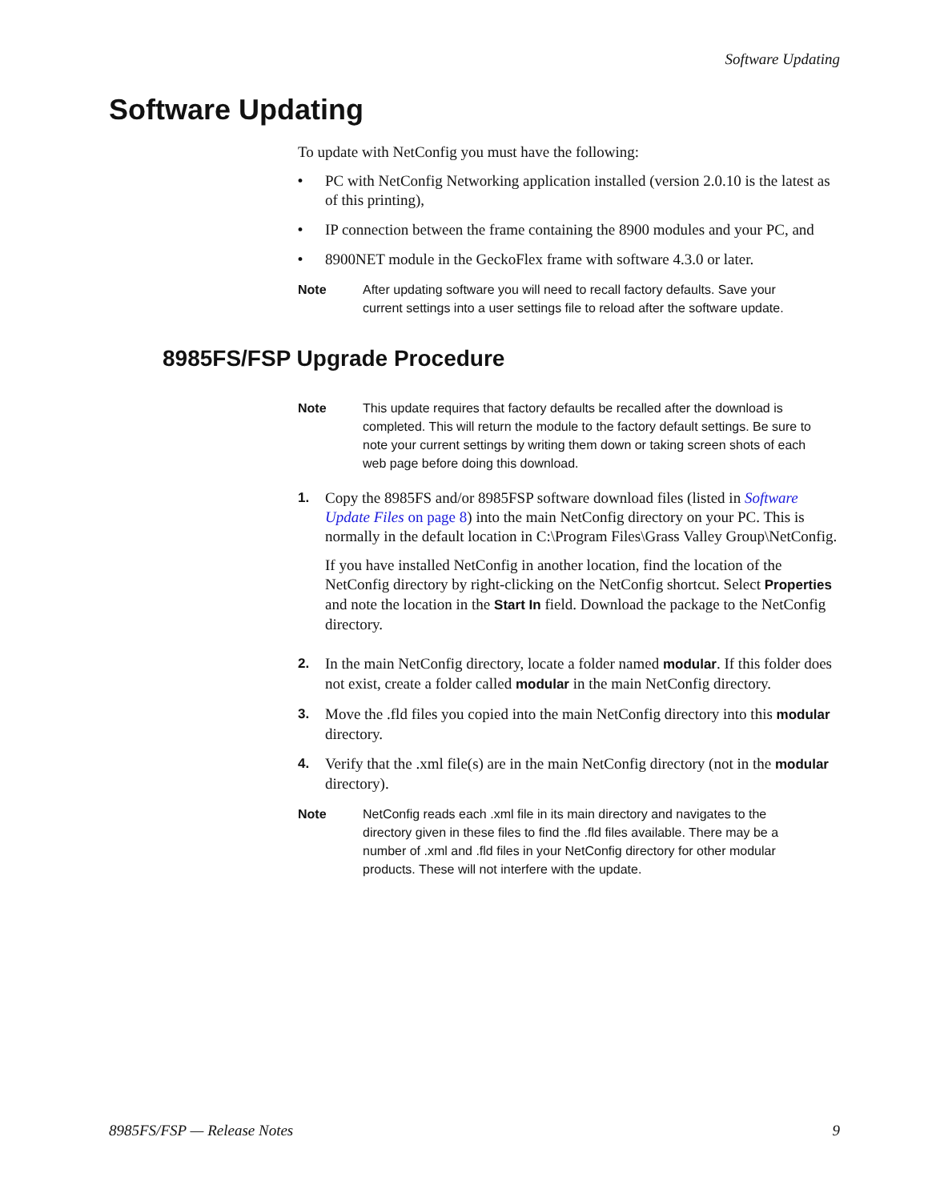Software Updating
Software Updating
To update with NetConfig you must have the following:
• PC with NetConfig Networking application installed (version 2.0.10 is the latest as of this printing),
• IP connection between the frame containing the 8900 modules and your PC, and
• 8900NET module in the GeckoFlex frame with software 4.3.0 or later.
Note After updating software you will need to recall factory defaults. Save your current settings into a user settings file to reload after the software update.
8985FS/FSP Upgrade Procedure
Note This update requires that factory defaults be recalled after the download is completed. This will return the module to the factory default settings. Be sure to note your current settings by writing them down or taking screen shots of each web page before doing this download.
1. Copy the 8985FS and/or 8985FSP software download files (listed in Software Update Files on page 8) into the main NetConfig directory on your PC. This is normally in the default location in C:\Program Files\Grass Valley Group\NetConfig.
If you have installed NetConfig in another location, find the location of the NetConfig directory by right-clicking on the NetConfig shortcut. Select Properties and note the location in the Start In field. Download the package to the NetConfig directory.
2. In the main NetConfig directory, locate a folder named modular. If this folder does not exist, create a folder called modular in the main NetConfig directory.
3. Move the .fld files you copied into the main NetConfig directory into this modular directory.
4. Verify that the .xml file(s) are in the main NetConfig directory (not in the modular directory).
Note NetConfig reads each .xml file in its main directory and navigates to the directory given in these files to find the .fld files available. There may be a number of .xml and .fld files in your NetConfig directory for other modular products. These will not interfere with the update.
8985FS/FSP — Release Notes 9